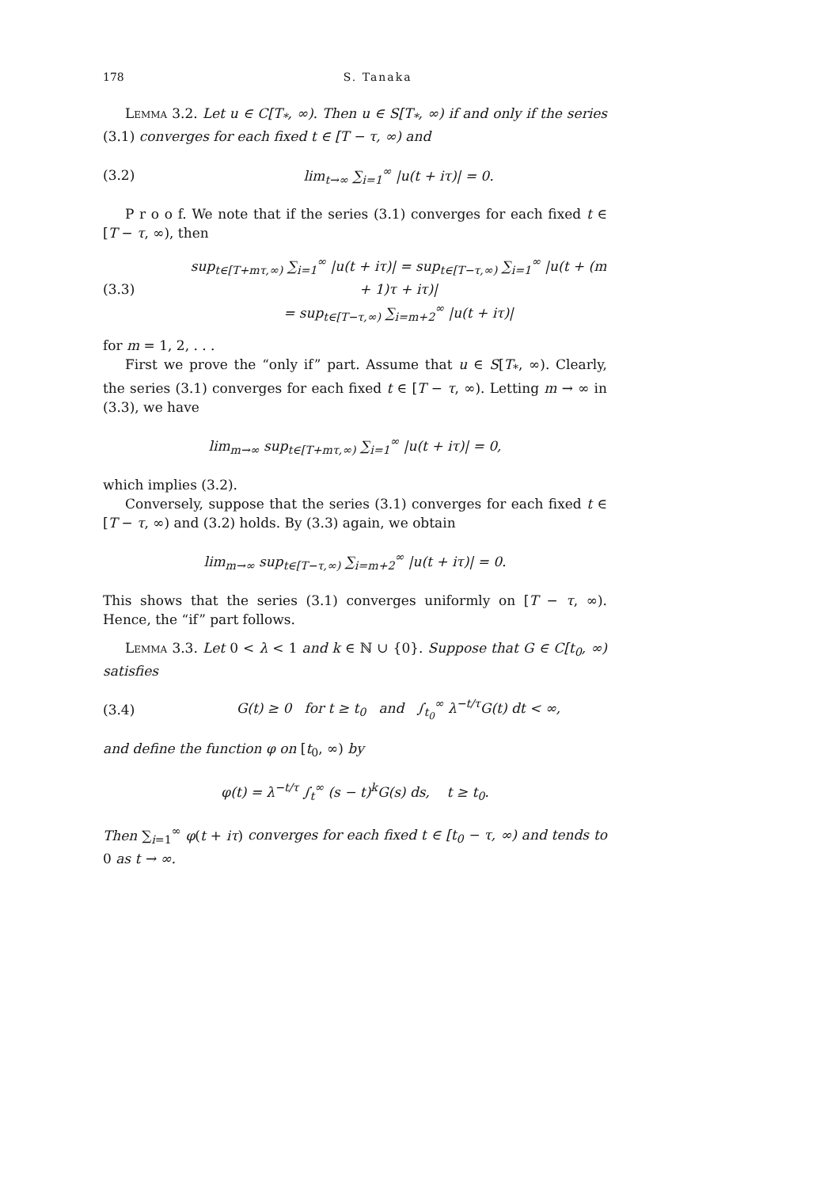178 S. Tanaka
Lemma 3.2. Let u ∈ C[T<sub>*</sub>, ∞). Then u ∈ S[T<sub>*</sub>, ∞) if and only if the series (3.1) converges for each fixed t ∈ [T − τ, ∞) and
(3.2) lim<sub>t→∞</sub> ∑<sub>i=1</sub><sup>∞</sup> |u(t + iτ)| = 0.
P r o o f. We note that if the series (3.1) converges for each fixed t ∈ [T − τ, ∞), then
(3.3) sup<sub>t∈[T+mτ,∞)</sub> ∑<sub>i=1</sub><sup>∞</sup> |u(t + iτ)| = sup<sub>t∈[T−τ,∞)</sub> ∑<sub>i=1</sub><sup>∞</sup> |u(t + (m + 1)τ + iτ)|
= sup<sub>t∈[T−τ,∞)</sub> ∑<sub>i=m+2</sub><sup>∞</sup> |u(t + iτ)|
for m = 1, 2, . . .
First we prove the “only if” part. Assume that u ∈ S[T<sub>*</sub>, ∞). Clearly, the series (3.1) converges for each fixed t ∈ [T − τ, ∞). Letting m → ∞ in (3.3), we have
lim<sub>m→∞</sub> sup<sub>t∈[T+mτ,∞)</sub> ∑<sub>i=1</sub><sup>∞</sup> |u(t + iτ)| = 0,
which implies (3.2).
Conversely, suppose that the series (3.1) converges for each fixed t ∈ [T − τ, ∞) and (3.2) holds. By (3.3) again, we obtain
lim<sub>m→∞</sub> sup<sub>t∈[T−τ,∞)</sub> ∑<sub>i=m+2</sub><sup>∞</sup> |u(t + iτ)| = 0.
This shows that the series (3.1) converges uniformly on [T − τ, ∞). Hence, the “if” part follows.
Lemma 3.3. Let 0 < λ < 1 and k ∈ ℕ ∪ {0}. Suppose that G ∈ C[t<sub>0</sub>, ∞) satisfies
(3.4) G(t) ≥ 0 for t ≥ t<sub>0</sub> and ∫<sub>t<sub>0</sub></sub><sup>∞</sup> λ<sup>−t/τ</sup>G(t) dt < ∞,
and define the function φ on [t<sub>0</sub>, ∞) by
φ(t) = λ<sup>−t/τ</sup> ∫<sub>t</sub><sup>∞</sup> (s − t)<sup>k</sup>G(s) ds, t ≥ t<sub>0</sub>.
Then ∑<sub>i=1</sub><sup>∞</sup> φ(t + iτ) converges for each fixed t ∈ [t<sub>0</sub> − τ, ∞) and tends to 0 as t → ∞.